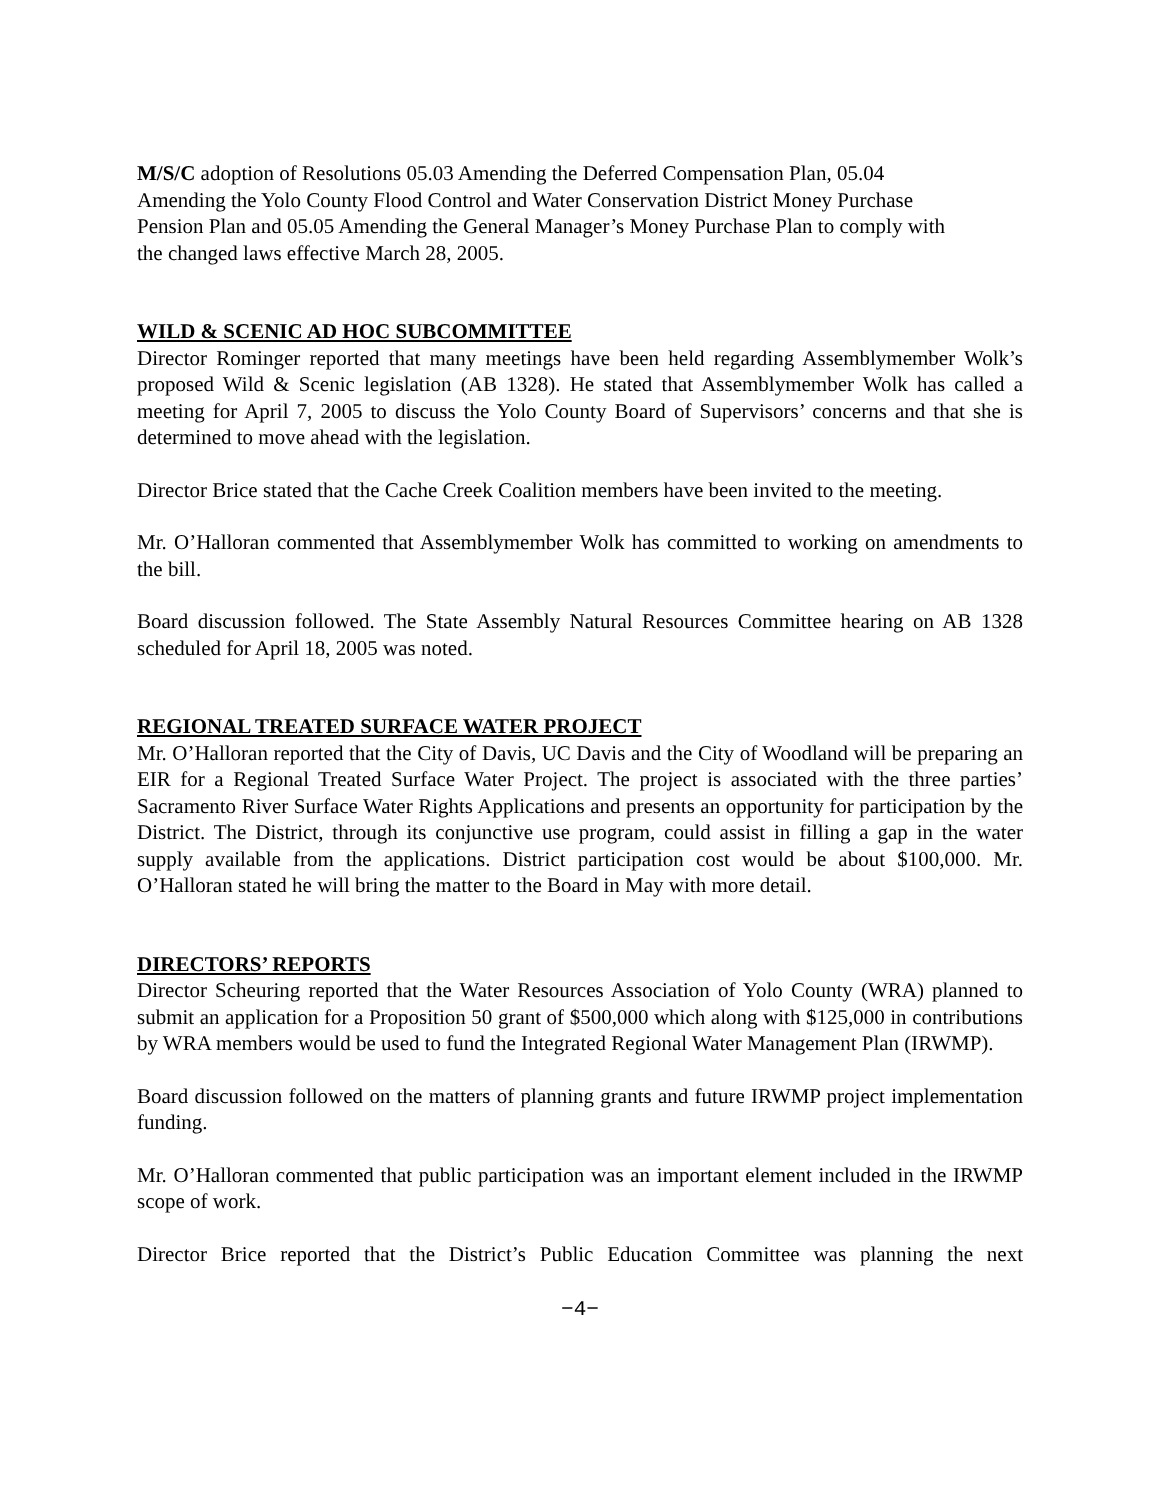M/S/C adoption of Resolutions 05.03 Amending the Deferred Compensation Plan, 05.04
Amending the Yolo County Flood Control and Water Conservation District Money Purchase
Pension Plan and 05.05 Amending the General Manager’s Money Purchase Plan to comply with
the changed laws effective March 28, 2005.
WILD & SCENIC AD HOC SUBCOMMITTEE
Director Rominger reported that many meetings have been held regarding Assemblymember Wolk’s proposed Wild & Scenic legislation (AB 1328). He stated that Assemblymember Wolk has called a meeting for April 7, 2005 to discuss the Yolo County Board of Supervisors’ concerns and that she is determined to move ahead with the legislation.
Director Brice stated that the Cache Creek Coalition members have been invited to the meeting.
Mr. O’Halloran commented that Assemblymember Wolk has committed to working on amendments to the bill.
Board discussion followed. The State Assembly Natural Resources Committee hearing on AB 1328 scheduled for April 18, 2005 was noted.
REGIONAL TREATED SURFACE WATER PROJECT
Mr. O’Halloran reported that the City of Davis, UC Davis and the City of Woodland will be preparing an EIR for a Regional Treated Surface Water Project. The project is associated with the three parties’ Sacramento River Surface Water Rights Applications and presents an opportunity for participation by the District. The District, through its conjunctive use program, could assist in filling a gap in the water supply available from the applications. District participation cost would be about $100,000. Mr. O’Halloran stated he will bring the matter to the Board in May with more detail.
DIRECTORS’ REPORTS
Director Scheuring reported that the Water Resources Association of Yolo County (WRA) planned to submit an application for a Proposition 50 grant of $500,000 which along with $125,000 in contributions by WRA members would be used to fund the Integrated Regional Water Management Plan (IRWMP).
Board discussion followed on the matters of planning grants and future IRWMP project implementation funding.
Mr. O’Halloran commented that public participation was an important element included in the IRWMP scope of work.
Director Brice reported that the District’s Public Education Committee was planning the next
−4−